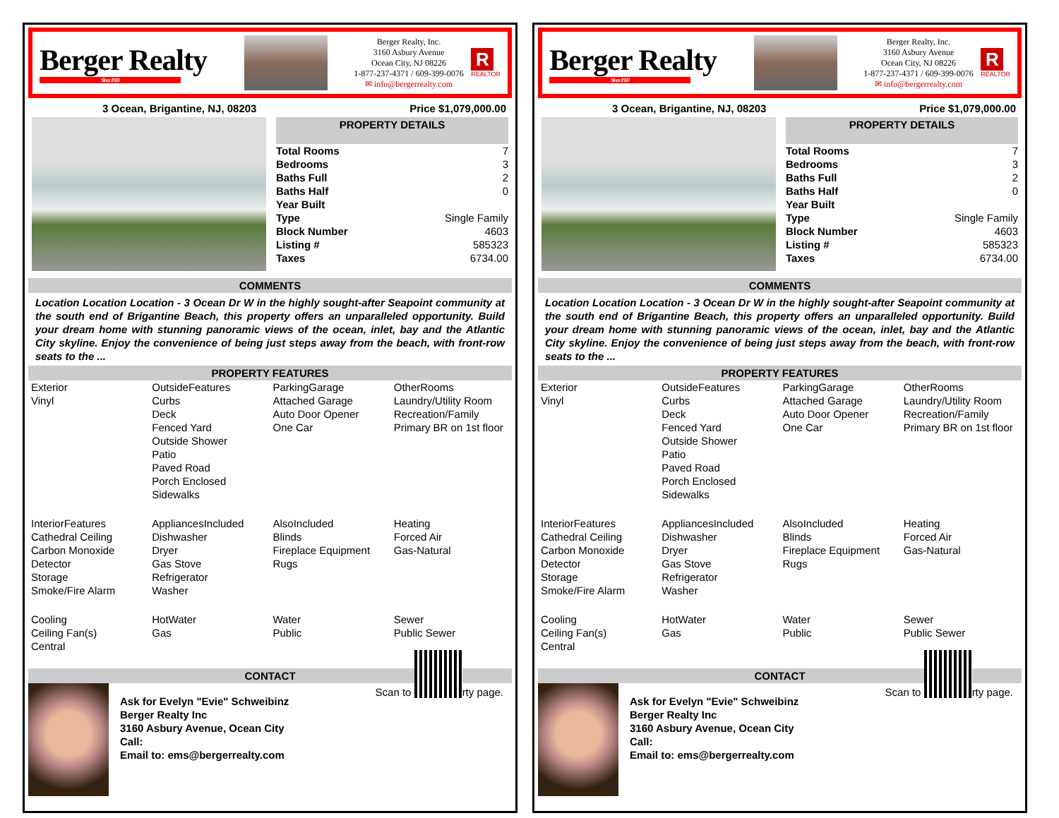Berger Realty
Since 1920
Berger Realty, Inc.
3160 Asbury Avenue
Ocean City, NJ 08226
1-877-237-4371 / 609-399-0076
✉ info@bergerrealty.com
R
REALTOR
3 Ocean, Brigantine, NJ, 08203 Price $1,079,000.00
PROPERTY DETAILS
| Total Rooms | 7 |
| Bedrooms | 3 |
| Baths Full | 2 |
| Baths Half | 0 |
| Year Built | |
| Type | Single Family |
| Block Number | 4603 |
| Listing # | 585323 |
| Taxes | 6734.00 |
COMMENTS
Location Location Location - 3 Ocean Dr W in the highly sought-after Seapoint community at the south end of Brigantine Beach, this property offers an unparalleled opportunity. Build your dream home with stunning panoramic views of the ocean, inlet, bay and the Atlantic City skyline. Enjoy the convenience of being just steps away from the beach, with front-row seats to the ...
PROPERTY FEATURES
| Exterior Vinyl | OutsideFeatures Curbs Deck Fenced Yard Outside Shower Patio Paved Road Porch Enclosed Sidewalks | ParkingGarage Attached Garage Auto Door Opener One Car | OtherRooms Laundry/Utility Room Recreation/Family Primary BR on 1st floor |
| InteriorFeatures Cathedral Ceiling Carbon Monoxide Detector Storage Smoke/Fire Alarm | AppliancesIncluded Dishwasher Dryer Gas Stove Refrigerator Washer | AlsoIncluded Blinds Fireplace Equipment Rugs | Heating Forced Air Gas-Natural |
| Cooling Ceiling Fan(s) Central | HotWater Gas | Water Public | Sewer Public Sewer |
CONTACT
Ask for Evelyn "Evie" Schweibinz
Berger Realty Inc
3160 Asbury Avenue, Ocean City
Call:
Email to: ems@bergerrealty.com
Scan to rty page.
Berger Realty
Since 1920
Berger Realty, Inc.
3160 Asbury Avenue
Ocean City, NJ 08226
1-877-237-4371 / 609-399-0076
✉ info@bergerrealty.com
R
REALTOR
3 Ocean, Brigantine, NJ, 08203 Price $1,079,000.00
PROPERTY DETAILS
| Total Rooms | 7 |
| Bedrooms | 3 |
| Baths Full | 2 |
| Baths Half | 0 |
| Year Built | |
| Type | Single Family |
| Block Number | 4603 |
| Listing # | 585323 |
| Taxes | 6734.00 |
COMMENTS
Location Location Location - 3 Ocean Dr W in the highly sought-after Seapoint community at the south end of Brigantine Beach, this property offers an unparalleled opportunity. Build your dream home with stunning panoramic views of the ocean, inlet, bay and the Atlantic City skyline. Enjoy the convenience of being just steps away from the beach, with front-row seats to the ...
PROPERTY FEATURES
| Exterior Vinyl | OutsideFeatures Curbs Deck Fenced Yard Outside Shower Patio Paved Road Porch Enclosed Sidewalks | ParkingGarage Attached Garage Auto Door Opener One Car | OtherRooms Laundry/Utility Room Recreation/Family Primary BR on 1st floor |
| InteriorFeatures Cathedral Ceiling Carbon Monoxide Detector Storage Smoke/Fire Alarm | AppliancesIncluded Dishwasher Dryer Gas Stove Refrigerator Washer | AlsoIncluded Blinds Fireplace Equipment Rugs | Heating Forced Air Gas-Natural |
| Cooling Ceiling Fan(s) Central | HotWater Gas | Water Public | Sewer Public Sewer |
CONTACT
Ask for Evelyn "Evie" Schweibinz
Berger Realty Inc
3160 Asbury Avenue, Ocean City
Call:
Email to: ems@bergerrealty.com
Scan to rty page.